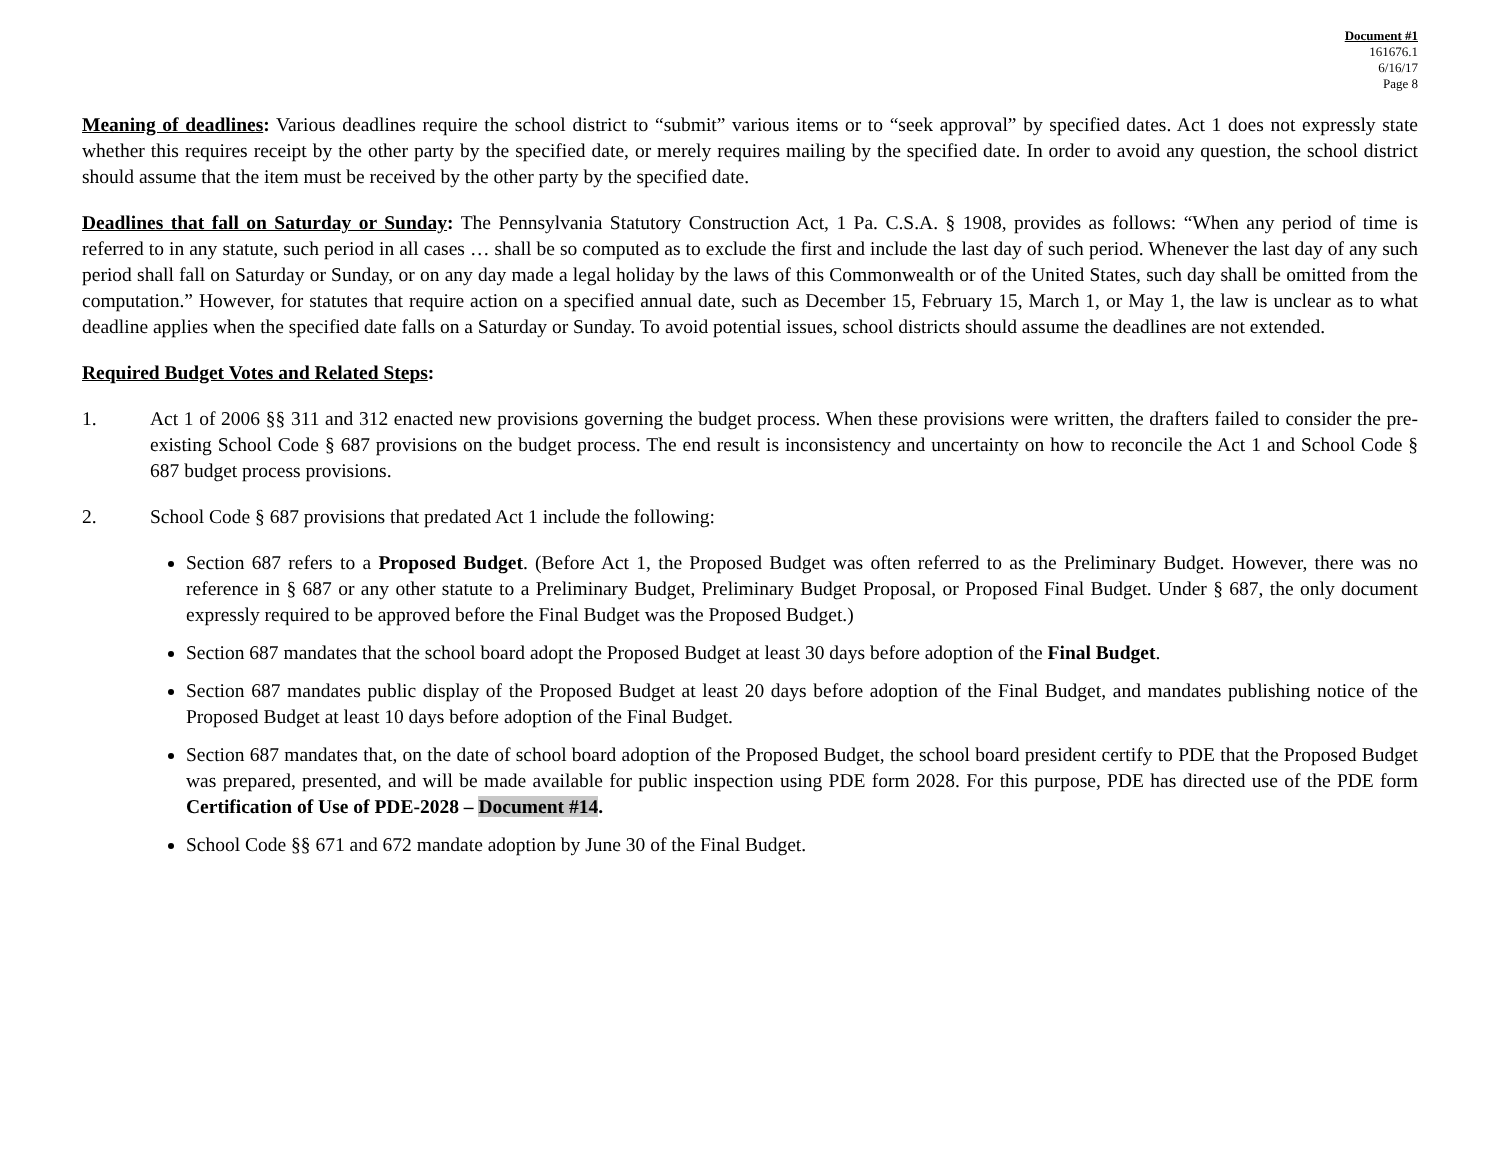Document #1
161676.1
6/16/17
Page 8
Meaning of deadlines: Various deadlines require the school district to “submit” various items or to “seek approval” by specified dates. Act 1 does not expressly state whether this requires receipt by the other party by the specified date, or merely requires mailing by the specified date. In order to avoid any question, the school district should assume that the item must be received by the other party by the specified date.
Deadlines that fall on Saturday or Sunday: The Pennsylvania Statutory Construction Act, 1 Pa. C.S.A. § 1908, provides as follows: “When any period of time is referred to in any statute, such period in all cases … shall be so computed as to exclude the first and include the last day of such period. Whenever the last day of any such period shall fall on Saturday or Sunday, or on any day made a legal holiday by the laws of this Commonwealth or of the United States, such day shall be omitted from the computation.” However, for statutes that require action on a specified annual date, such as December 15, February 15, March 1, or May 1, the law is unclear as to what deadline applies when the specified date falls on a Saturday or Sunday. To avoid potential issues, school districts should assume the deadlines are not extended.
Required Budget Votes and Related Steps:
1. Act 1 of 2006 §§ 311 and 312 enacted new provisions governing the budget process. When these provisions were written, the drafters failed to consider the pre-existing School Code § 687 provisions on the budget process. The end result is inconsistency and uncertainty on how to reconcile the Act 1 and School Code § 687 budget process provisions.
2. School Code § 687 provisions that predated Act 1 include the following:
Section 687 refers to a Proposed Budget. (Before Act 1, the Proposed Budget was often referred to as the Preliminary Budget. However, there was no reference in § 687 or any other statute to a Preliminary Budget, Preliminary Budget Proposal, or Proposed Final Budget. Under § 687, the only document expressly required to be approved before the Final Budget was the Proposed Budget.)
Section 687 mandates that the school board adopt the Proposed Budget at least 30 days before adoption of the Final Budget.
Section 687 mandates public display of the Proposed Budget at least 20 days before adoption of the Final Budget, and mandates publishing notice of the Proposed Budget at least 10 days before adoption of the Final Budget.
Section 687 mandates that, on the date of school board adoption of the Proposed Budget, the school board president certify to PDE that the Proposed Budget was prepared, presented, and will be made available for public inspection using PDE form 2028. For this purpose, PDE has directed use of the PDE form Certification of Use of PDE-2028 – Document #14.
School Code §§ 671 and 672 mandate adoption by June 30 of the Final Budget.